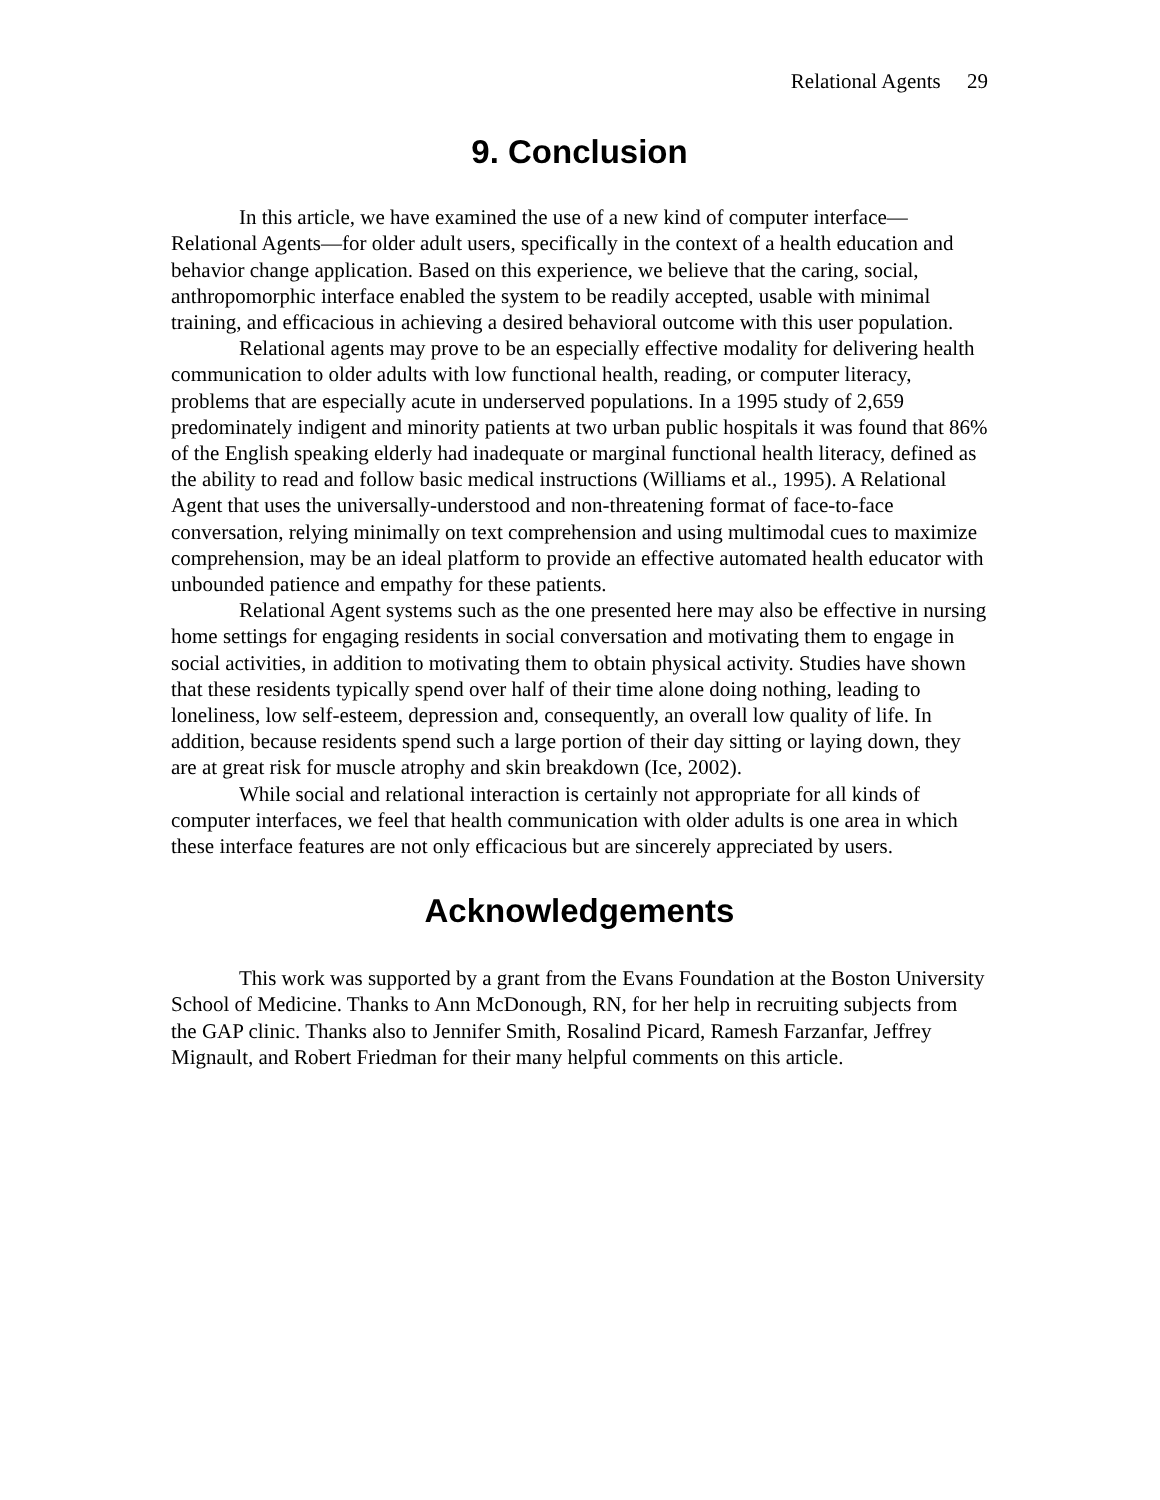Relational Agents 29
9. Conclusion
In this article, we have examined the use of a new kind of computer interface—Relational Agents—for older adult users, specifically in the context of a health education and behavior change application. Based on this experience, we believe that the caring, social, anthropomorphic interface enabled the system to be readily accepted, usable with minimal training, and efficacious in achieving a desired behavioral outcome with this user population.
Relational agents may prove to be an especially effective modality for delivering health communication to older adults with low functional health, reading, or computer literacy, problems that are especially acute in underserved populations. In a 1995 study of 2,659 predominately indigent and minority patients at two urban public hospitals it was found that 86% of the English speaking elderly had inadequate or marginal functional health literacy, defined as the ability to read and follow basic medical instructions (Williams et al., 1995). A Relational Agent that uses the universally-understood and non-threatening format of face-to-face conversation, relying minimally on text comprehension and using multimodal cues to maximize comprehension, may be an ideal platform to provide an effective automated health educator with unbounded patience and empathy for these patients.
Relational Agent systems such as the one presented here may also be effective in nursing home settings for engaging residents in social conversation and motivating them to engage in social activities, in addition to motivating them to obtain physical activity. Studies have shown that these residents typically spend over half of their time alone doing nothing, leading to loneliness, low self-esteem, depression and, consequently, an overall low quality of life. In addition, because residents spend such a large portion of their day sitting or laying down, they are at great risk for muscle atrophy and skin breakdown (Ice, 2002).
While social and relational interaction is certainly not appropriate for all kinds of computer interfaces, we feel that health communication with older adults is one area in which these interface features are not only efficacious but are sincerely appreciated by users.
Acknowledgements
This work was supported by a grant from the Evans Foundation at the Boston University School of Medicine. Thanks to Ann McDonough, RN, for her help in recruiting subjects from the GAP clinic. Thanks also to Jennifer Smith, Rosalind Picard, Ramesh Farzanfar, Jeffrey Mignault, and Robert Friedman for their many helpful comments on this article.